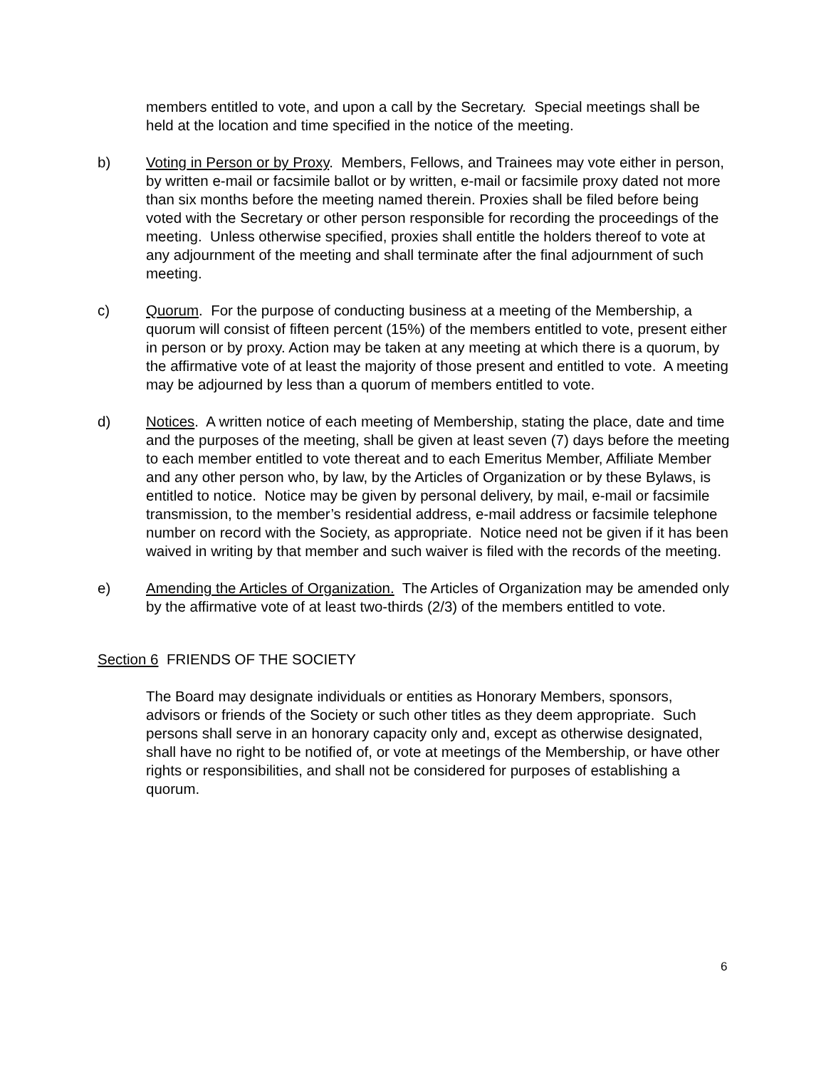members entitled to vote, and upon a call by the Secretary. Special meetings shall be held at the location and time specified in the notice of the meeting.
b) Voting in Person or by Proxy. Members, Fellows, and Trainees may vote either in person, by written e-mail or facsimile ballot or by written, e-mail or facsimile proxy dated not more than six months before the meeting named therein. Proxies shall be filed before being voted with the Secretary or other person responsible for recording the proceedings of the meeting. Unless otherwise specified, proxies shall entitle the holders thereof to vote at any adjournment of the meeting and shall terminate after the final adjournment of such meeting.
c) Quorum. For the purpose of conducting business at a meeting of the Membership, a quorum will consist of fifteen percent (15%) of the members entitled to vote, present either in person or by proxy. Action may be taken at any meeting at which there is a quorum, by the affirmative vote of at least the majority of those present and entitled to vote. A meeting may be adjourned by less than a quorum of members entitled to vote.
d) Notices. A written notice of each meeting of Membership, stating the place, date and time and the purposes of the meeting, shall be given at least seven (7) days before the meeting to each member entitled to vote thereat and to each Emeritus Member, Affiliate Member and any other person who, by law, by the Articles of Organization or by these Bylaws, is entitled to notice. Notice may be given by personal delivery, by mail, e-mail or facsimile transmission, to the member’s residential address, e-mail address or facsimile telephone number on record with the Society, as appropriate. Notice need not be given if it has been waived in writing by that member and such waiver is filed with the records of the meeting.
e) Amending the Articles of Organization. The Articles of Organization may be amended only by the affirmative vote of at least two-thirds (2/3) of the members entitled to vote.
Section 6 FRIENDS OF THE SOCIETY
The Board may designate individuals or entities as Honorary Members, sponsors, advisors or friends of the Society or such other titles as they deem appropriate. Such persons shall serve in an honorary capacity only and, except as otherwise designated, shall have no right to be notified of, or vote at meetings of the Membership, or have other rights or responsibilities, and shall not be considered for purposes of establishing a quorum.
6